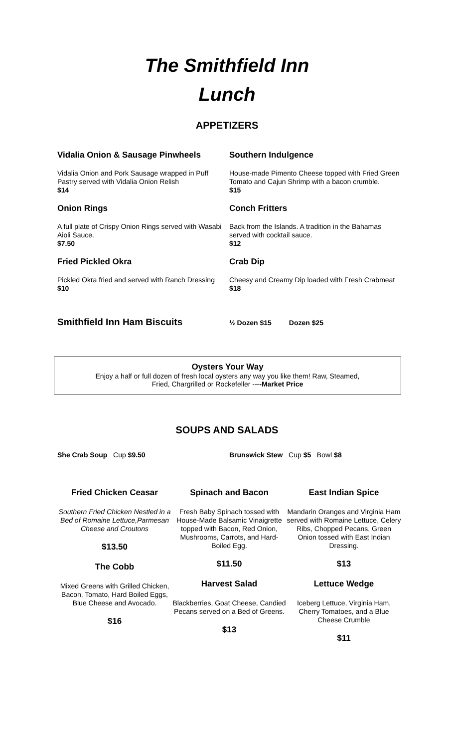The Smithfield Inn
Lunch
APPETIZERS
Vidalia Onion & Sausage Pinwheels
Vidalia Onion and Pork Sausage wrapped in Puff Pastry served with Vidalia Onion Relish
$14
Onion Rings
A full plate of Crispy Onion Rings served with Wasabi Aioli Sauce.
$7.50
Fried Pickled Okra
Pickled Okra fried and served with Ranch Dressing
$10
Southern Indulgence
House-made Pimento Cheese topped with Fried Green Tomato and Cajun Shrimp with a bacon crumble.
$15
Conch Fritters
Back from the Islands. A tradition in the Bahamas served with cocktail sauce.
$12
Crab Dip
Cheesy and Creamy Dip loaded with Fresh Crabmeat $18
Smithfield Inn Ham Biscuits
½ Dozen $15 Dozen $25
Oysters Your Way
Enjoy a half or full dozen of fresh local oysters any way you like them! Raw, Steamed,
Fried, Chargrilled or Rockefeller ----Market Price
SOUPS AND SALADS
She Crab Soup Cup $9.50 Brunswick Stew Cup $5 Bowl $8
Fried Chicken Ceasar
Southern Fried Chicken Nestled in a Bed of Romaine Lettuce,Parmesan Cheese and Croutons
$13.50
The Cobb
Mixed Greens with Grilled Chicken, Bacon, Tomato, Hard Boiled Eggs, Blue Cheese and Avocado.
$16
Spinach and Bacon
Fresh Baby Spinach tossed with House-Made Balsamic Vinaigrette topped with Bacon, Red Onion, Mushrooms, Carrots, and Hard-Boiled Egg.
$11.50
Harvest Salad
Blackberries, Goat Cheese, Candied Pecans served on a Bed of Greens.
$13
East Indian Spice
Mandarin Oranges and Virginia Ham served with Romaine Lettuce, Celery Ribs, Chopped Pecans, Green Onion tossed with East Indian Dressing.
$13
Lettuce Wedge
Iceberg Lettuce, Virginia Ham, Cherry Tomatoes, and a Blue Cheese Crumble
$11